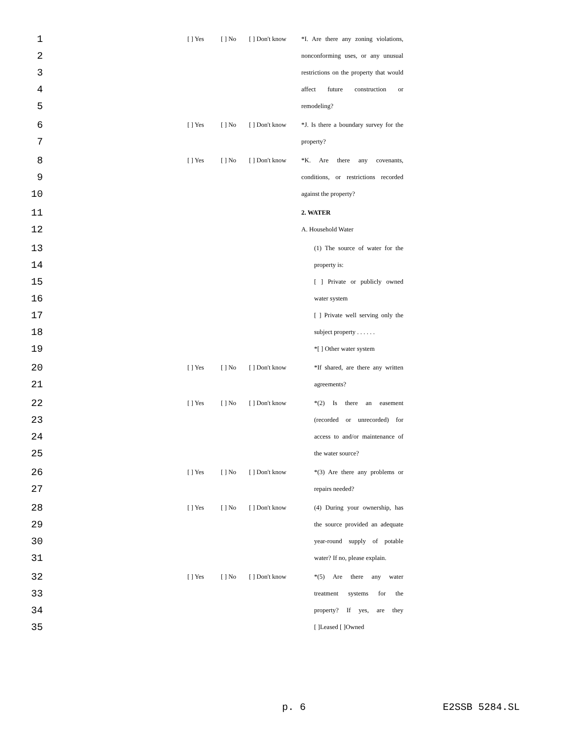1 [ ] Yes [ ] No [ ] Don't know *I. Are there any zoning violations,
2 nonconforming uses, or any unusual
3 restrictions on the property that would
4 affect future construction or
5 remodeling?
6 [ ] Yes [ ] No [ ] Don't know *J. Is there a boundary survey for the
7 property?
8 [ ] Yes [ ] No [ ] Don't know *K. Are there any covenants,
9 conditions, or restrictions recorded
10 against the property?
11 2. WATER
12 A. Household Water
13 (1) The source of water for the
14 property is:
15 [ ] Private or publicly owned
16 water system
17 [ ] Private well serving only the
18 subject property . . . . . .
19 *[ ] Other water system
20 [ ] Yes [ ] No [ ] Don't know *If shared, are there any written
21 agreements?
22 [ ] Yes [ ] No [ ] Don't know *(2) Is there an easement
23 (recorded or unrecorded) for
24 access to and/or maintenance of
25 the water source?
26 [ ] Yes [ ] No [ ] Don't know *(3) Are there any problems or
27 repairs needed?
28 [ ] Yes [ ] No [ ] Don't know (4) During your ownership, has
29 the source provided an adequate
30 year-round supply of potable
31 water? If no, please explain.
32 [ ] Yes [ ] No [ ] Don't know *(5) Are there any water
33 treatment systems for the
34 property? If yes, are they
35 [ ]Leased [ ]Owned
p. 6 E2SSB 5284.SL